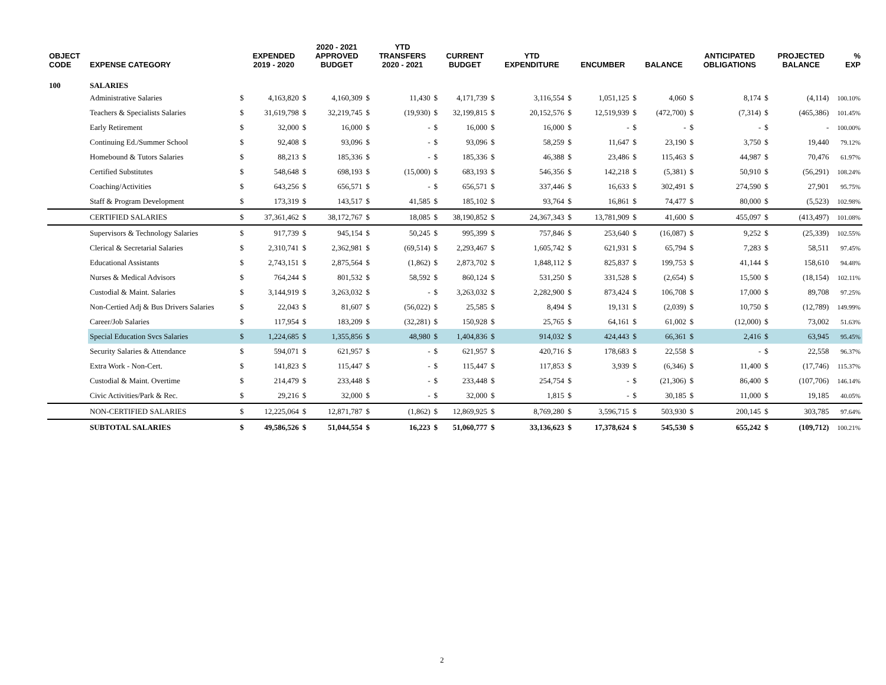| OBJECT CODE | EXPENSE CATEGORY | | EXPENDED 2019 - 2020 | | 2020 - 2021 APPROVED BUDGET | | YTD TRANSFERS 2020 - 2021 | | CURRENT BUDGET | | YTD EXPENDITURE | | ENCUMBER | | BALANCE | | ANTICIPATED OBLIGATIONS | | PROJECTED BALANCE | % EXP |
| --- | --- | --- | --- | --- | --- | --- | --- | --- | --- | --- | --- | --- | --- | --- | --- | --- | --- | --- | --- | --- |
| 100 | SALARIES | | | | | | | | | | | | | | | | | | | |
| | Administrative Salaries | $ | 4,163,820 | $ | 4,160,309 | $ | 11,430 | $ | 4,171,739 | $ | 3,116,554 | $ | 1,051,125 | $ | 4,060 | $ | 8,174 | $ | (4,114) | 100.10% |
| | Teachers & Specialists Salaries | $ | 31,619,798 | $ | 32,219,745 | $ | (19,930) | $ | 32,199,815 | $ | 20,152,576 | $ | 12,519,939 | $ | (472,700) | $ | (7,314) | $ | (465,386) | 101.45% |
| | Early Retirement | $ | 32,000 | $ | 16,000 | $ | - | $ | 16,000 | $ | 16,000 | $ | - | $ | - | $ | - | $ | - | 100.00% |
| | Continuing Ed./Summer School | $ | 92,408 | $ | 93,096 | $ | - | $ | 93,096 | $ | 58,259 | $ | 11,647 | $ | 23,190 | $ | 3,750 | $ | 19,440 | 79.12% |
| | Homebound & Tutors Salaries | $ | 88,213 | $ | 185,336 | $ | - | $ | 185,336 | $ | 46,388 | $ | 23,486 | $ | 115,463 | $ | 44,987 | $ | 70,476 | 61.97% |
| | Certified Substitutes | $ | 548,648 | $ | 698,193 | $ | (15,000) | $ | 683,193 | $ | 546,356 | $ | 142,218 | $ | (5,381) | $ | 50,910 | $ | (56,291) | 108.24% |
| | Coaching/Activities | $ | 643,256 | $ | 656,571 | $ | - | $ | 656,571 | $ | 337,446 | $ | 16,633 | $ | 302,491 | $ | 274,590 | $ | 27,901 | 95.75% |
| | Staff & Program Development | $ | 173,319 | $ | 143,517 | $ | 41,585 | $ | 185,102 | $ | 93,764 | $ | 16,861 | $ | 74,477 | $ | 80,000 | $ | (5,523) | 102.98% |
| | CERTIFIED SALARIES | $ | 37,361,462 | $ | 38,172,767 | $ | 18,085 | $ | 38,190,852 | $ | 24,367,343 | $ | 13,781,909 | $ | 41,600 | $ | 455,097 | $ | (413,497) | 101.08% |
| | Supervisors & Technology Salaries | $ | 917,739 | $ | 945,154 | $ | 50,245 | $ | 995,399 | $ | 757,846 | $ | 253,640 | $ | (16,087) | $ | 9,252 | $ | (25,339) | 102.55% |
| | Clerical & Secretarial Salaries | $ | 2,310,741 | $ | 2,362,981 | $ | (69,514) | $ | 2,293,467 | $ | 1,605,742 | $ | 621,931 | $ | 65,794 | $ | 7,283 | $ | 58,511 | 97.45% |
| | Educational Assistants | $ | 2,743,151 | $ | 2,875,564 | $ | (1,862) | $ | 2,873,702 | $ | 1,848,112 | $ | 825,837 | $ | 199,753 | $ | 41,144 | $ | 158,610 | 94.48% |
| | Nurses & Medical Advisors | $ | 764,244 | $ | 801,532 | $ | 58,592 | $ | 860,124 | $ | 531,250 | $ | 331,528 | $ | (2,654) | $ | 15,500 | $ | (18,154) | 102.11% |
| | Custodial & Maint. Salaries | $ | 3,144,919 | $ | 3,263,032 | $ | - | $ | 3,263,032 | $ | 2,282,900 | $ | 873,424 | $ | 106,708 | $ | 17,000 | $ | 89,708 | 97.25% |
| | Non-Certied Adj & Bus Drivers Salaries | $ | 22,043 | $ | 81,607 | $ | (56,022) | $ | 25,585 | $ | 8,494 | $ | 19,131 | $ | (2,039) | $ | 10,750 | $ | (12,789) | 149.99% |
| | Career/Job Salaries | $ | 117,954 | $ | 183,209 | $ | (32,281) | $ | 150,928 | $ | 25,765 | $ | 64,161 | $ | 61,002 | $ | (12,000) | $ | 73,002 | 51.63% |
| | Special Education Svcs Salaries | $ | 1,224,685 | $ | 1,355,856 | $ | 48,980 | $ | 1,404,836 | $ | 914,032 | $ | 424,443 | $ | 66,361 | $ | 2,416 | $ | 63,945 | 95.45% |
| | Security Salaries & Attendance | $ | 594,071 | $ | 621,957 | $ | - | $ | 621,957 | $ | 420,716 | $ | 178,683 | $ | 22,558 | $ | - | $ | 22,558 | 96.37% |
| | Extra Work - Non-Cert. | $ | 141,823 | $ | 115,447 | $ | - | $ | 115,447 | $ | 117,853 | $ | 3,939 | $ | (6,346) | $ | 11,400 | $ | (17,746) | 115.37% |
| | Custodial & Maint. Overtime | $ | 214,479 | $ | 233,448 | $ | - | $ | 233,448 | $ | 254,754 | $ | - | $ | (21,306) | $ | 86,400 | $ | (107,706) | 146.14% |
| | Civic Activities/Park & Rec. | $ | 29,216 | $ | 32,000 | $ | - | $ | 32,000 | $ | 1,815 | $ | - | $ | 30,185 | $ | 11,000 | $ | 19,185 | 40.05% |
| | NON-CERTIFIED SALARIES | $ | 12,225,064 | $ | 12,871,787 | $ | (1,862) | $ | 12,869,925 | $ | 8,769,280 | $ | 3,596,715 | $ | 503,930 | $ | 200,145 | $ | 303,785 | 97.64% |
| | SUBTOTAL SALARIES | $ | 49,586,526 | $ | 51,044,554 | $ | 16,223 | $ | 51,060,777 | $ | 33,136,623 | $ | 17,378,624 | $ | 545,530 | $ | 655,242 | $ | (109,712) | 100.21% |
2